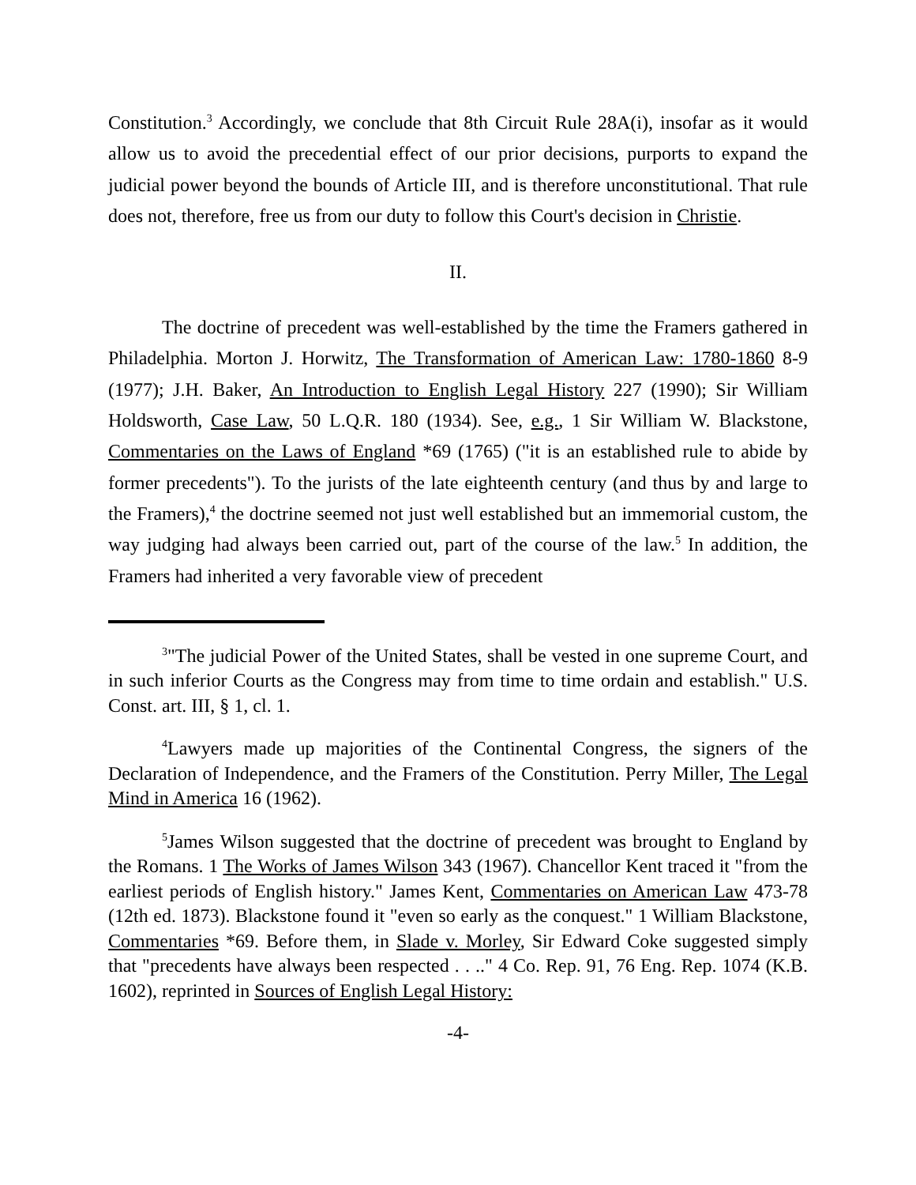Constitution.<sup>3</sup> Accordingly, we conclude that 8th Circuit Rule 28A(i), insofar as it would allow us to avoid the precedential effect of our prior decisions, purports to expand the judicial power beyond the bounds of Article III, and is therefore unconstitutional. That rule does not, therefore, free us from our duty to follow this Court's decision in Christie.
II.
The doctrine of precedent was well-established by the time the Framers gathered in Philadelphia. Morton J. Horwitz, The Transformation of American Law: 1780-1860 8-9 (1977); J.H. Baker, An Introduction to English Legal History 227 (1990); Sir William Holdsworth, Case Law, 50 L.Q.R. 180 (1934). See, e.g., 1 Sir William W. Blackstone, Commentaries on the Laws of England *69 (1765) ("it is an established rule to abide by former precedents"). To the jurists of the late eighteenth century (and thus by and large to the Framers),<sup>4</sup> the doctrine seemed not just well established but an immemorial custom, the way judging had always been carried out, part of the course of the law.<sup>5</sup> In addition, the Framers had inherited a very favorable view of precedent
<sup>3</sup> "The judicial Power of the United States, shall be vested in one supreme Court, and in such inferior Courts as the Congress may from time to time ordain and establish." U.S. Const. art. III, § 1, cl. 1.
<sup>4</sup> Lawyers made up majorities of the Continental Congress, the signers of the Declaration of Independence, and the Framers of the Constitution. Perry Miller, The Legal Mind in America 16 (1962).
<sup>5</sup> James Wilson suggested that the doctrine of precedent was brought to England by the Romans. 1 The Works of James Wilson 343 (1967). Chancellor Kent traced it "from the earliest periods of English history." James Kent, Commentaries on American Law 473-78 (12th ed. 1873). Blackstone found it "even so early as the conquest." 1 William Blackstone, Commentaries *69. Before them, in Slade v. Morley, Sir Edward Coke suggested simply that "precedents have always been respected . . .." 4 Co. Rep. 91, 76 Eng. Rep. 1074 (K.B. 1602), reprinted in Sources of English Legal History:
-4-